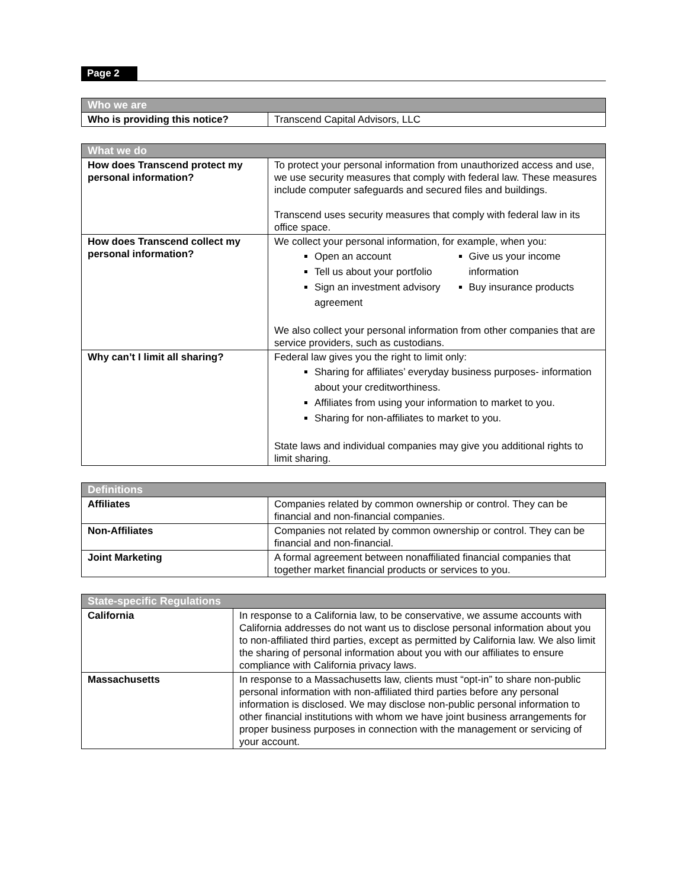Page 2
| Who we are | |
| --- | --- |
| Who is providing this notice? | Transcend Capital Advisors, LLC |
| What we do | |
| --- | --- |
| How does Transcend protect my personal information? | To protect your personal information from unauthorized access and use, we use security measures that comply with federal law. These measures include computer safeguards and secured files and buildings. Transcend uses security measures that comply with federal law in its office space. |
| How does Transcend collect my personal information? | We collect your personal information, for example, when you: Open an account Tell us about your portfolio Sign an investment advisory agreement Give us your income information Buy insurance products We also collect your personal information from other companies that are service providers, such as custodians. |
| Why can’t I limit all sharing? | Federal law gives you the right to limit only: Sharing for affiliates’ everyday business purposes- information about your creditworthiness. Affiliates from using your information to market to you. Sharing for non-affiliates to market to you. State laws and individual companies may give you additional rights to limit sharing. |
| Definitions | |
| --- | --- |
| Affiliates | Companies related by common ownership or control. They can be financial and non-financial companies. |
| Non-Affiliates | Companies not related by common ownership or control. They can be financial and non-financial. |
| Joint Marketing | A formal agreement between nonaffiliated financial companies that together market financial products or services to you. |
| State-specific Regulations | |
| --- | --- |
| California | In response to a California law, to be conservative, we assume accounts with California addresses do not want us to disclose personal information about you to non-affiliated third parties, except as permitted by California law. We also limit the sharing of personal information about you with our affiliates to ensure compliance with California privacy laws. |
| Massachusetts | In response to a Massachusetts law, clients must “opt-in” to share non-public personal information with non-affiliated third parties before any personal information is disclosed. We may disclose non-public personal information to other financial institutions with whom we have joint business arrangements for proper business purposes in connection with the management or servicing of your account. |